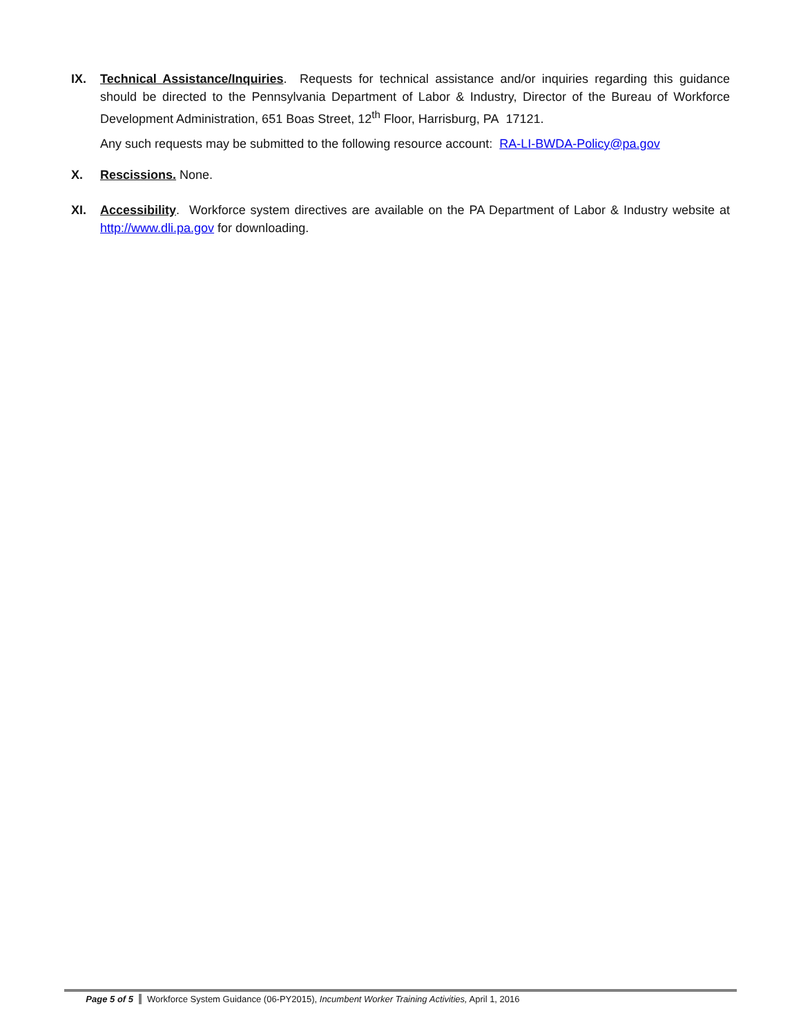IX. Technical Assistance/Inquiries. Requests for technical assistance and/or inquiries regarding this guidance should be directed to the Pennsylvania Department of Labor & Industry, Director of the Bureau of Workforce Development Administration, 651 Boas Street, 12<sup>th</sup> Floor, Harrisburg, PA 17121.
Any such requests may be submitted to the following resource account: RA-LI-BWDA-Policy@pa.gov
X. Rescissions. None.
XI. Accessibility. Workforce system directives are available on the PA Department of Labor & Industry website at http://www.dli.pa.gov for downloading.
Page 5 of 5 Workforce System Guidance (06-PY2015), Incumbent Worker Training Activities, April 1, 2016